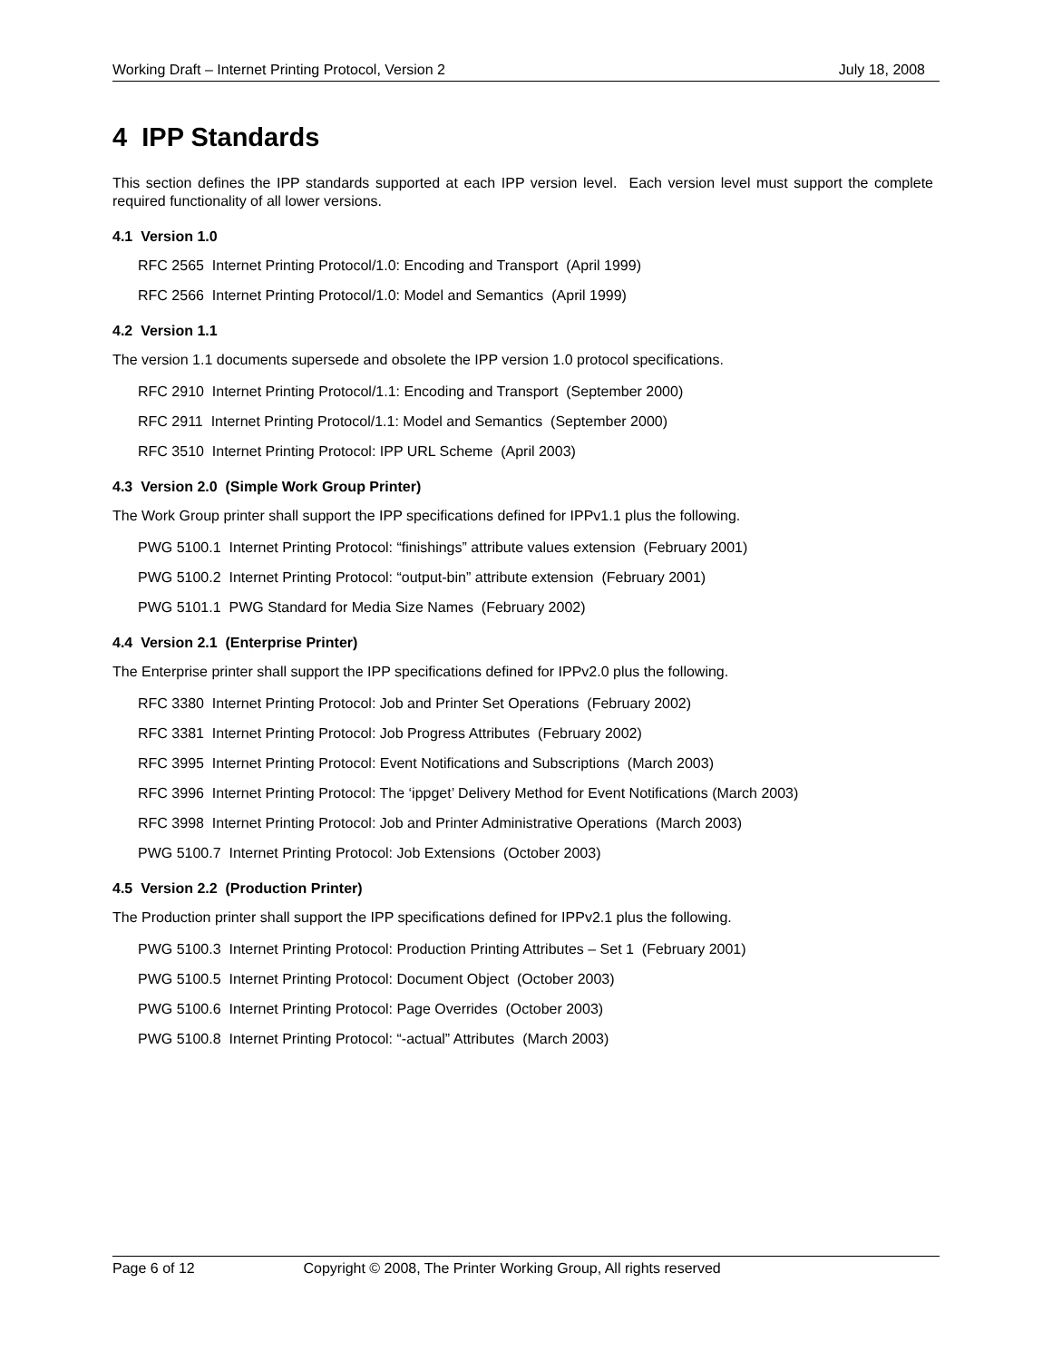Working Draft – Internet Printing Protocol, Version 2 July 18, 2008
4 IPP Standards
This section defines the IPP standards supported at each IPP version level. Each version level must support the complete required functionality of all lower versions.
4.1 Version 1.0
RFC 2565 Internet Printing Protocol/1.0: Encoding and Transport (April 1999)
RFC 2566 Internet Printing Protocol/1.0: Model and Semantics (April 1999)
4.2 Version 1.1
The version 1.1 documents supersede and obsolete the IPP version 1.0 protocol specifications.
RFC 2910 Internet Printing Protocol/1.1: Encoding and Transport (September 2000)
RFC 2911 Internet Printing Protocol/1.1: Model and Semantics (September 2000)
RFC 3510 Internet Printing Protocol: IPP URL Scheme (April 2003)
4.3 Version 2.0 (Simple Work Group Printer)
The Work Group printer shall support the IPP specifications defined for IPPv1.1 plus the following.
PWG 5100.1 Internet Printing Protocol: “finishings” attribute values extension (February 2001)
PWG 5100.2 Internet Printing Protocol: “output-bin” attribute extension (February 2001)
PWG 5101.1 PWG Standard for Media Size Names (February 2002)
4.4 Version 2.1 (Enterprise Printer)
The Enterprise printer shall support the IPP specifications defined for IPPv2.0 plus the following.
RFC 3380 Internet Printing Protocol: Job and Printer Set Operations (February 2002)
RFC 3381 Internet Printing Protocol: Job Progress Attributes (February 2002)
RFC 3995 Internet Printing Protocol: Event Notifications and Subscriptions (March 2003)
RFC 3996 Internet Printing Protocol: The ‘ippget’ Delivery Method for Event Notifications (March 2003)
RFC 3998 Internet Printing Protocol: Job and Printer Administrative Operations (March 2003)
PWG 5100.7 Internet Printing Protocol: Job Extensions (October 2003)
4.5 Version 2.2 (Production Printer)
The Production printer shall support the IPP specifications defined for IPPv2.1 plus the following.
PWG 5100.3 Internet Printing Protocol: Production Printing Attributes – Set 1 (February 2001)
PWG 5100.5 Internet Printing Protocol: Document Object (October 2003)
PWG 5100.6 Internet Printing Protocol: Page Overrides (October 2003)
PWG 5100.8 Internet Printing Protocol: “-actual” Attributes (March 2003)
Page 6 of 12 Copyright © 2008, The Printer Working Group, All rights reserved